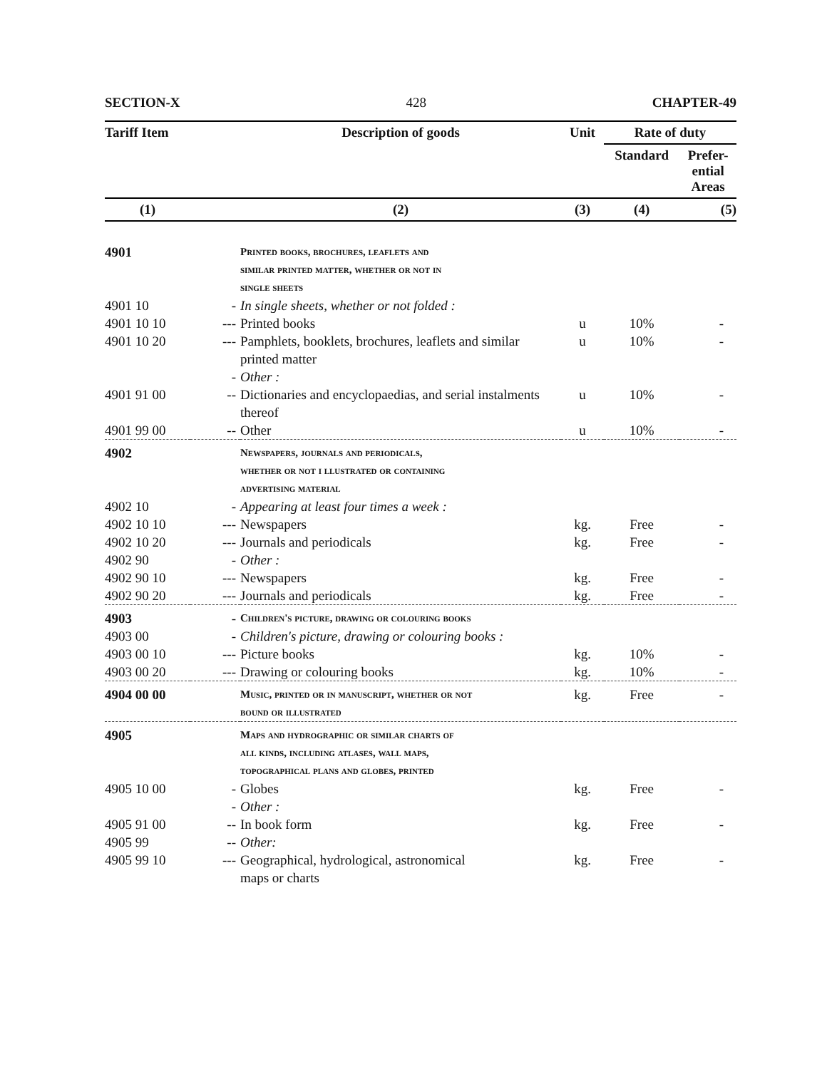SECTION-X 428 CHAPTER-49
| Tariff Item | | Description of goods | Unit | Rate of duty | |
| --- | --- | --- | --- | --- | --- |
| | | | | Standard | Prefer- ential Areas |
| (1) | | (2) | (3) | (4) | (5) |
| 4901 | | Printed books, brochures, leaflets and similar printed matter, whether or not in single sheets | | | |
| 4901 10 | - | In single sheets, whether or not folded : | | | |
| 4901 10 10 | --- | Printed books | u | 10% | - |
| 4901 10 20 | --- | Pamphlets, booklets, brochures, leaflets and similar printed matter | u | 10% | - |
| | - | Other : | | | |
| 4901 91 00 | -- | Dictionaries and encyclopaedias, and serial instalments thereof | u | 10% | - |
| 4901 99 00 | -- | Other | u | 10% | - |
| 4902 | | Newspapers, journals and periodicals, whether or not i llustrated or containing advertising material | | | |
| 4902 10 | - | Appearing at least four times a week : | | | |
| 4902 10 10 | --- | Newspapers | kg. | Free | - |
| 4902 10 20 | --- | Journals and periodicals | kg. | Free | - |
| 4902 90 | - | Other : | | | |
| 4902 90 10 | --- | Newspapers | kg. | Free | - |
| 4902 90 20 | --- | Journals and periodicals | kg. | Free | - |
| 4903 | - | Children's picture, drawing or colouring books | | | |
| 4903 00 | - | Children's picture, drawing or colouring books : | | | |
| 4903 00 10 | --- | Picture books | kg. | 10% | - |
| 4903 00 20 | --- | Drawing or colouring books | kg. | 10% | - |
| 4904 00 00 | | Music, printed or in manuscript, whether or not bound or illustrated | kg. | Free | - |
| 4905 | | Maps and hydrographic or similar charts of all kinds, including atlases, wall maps, topographical plans and globes, printed | | | |
| 4905 10 00 | - | Globes | kg. | Free | - |
| | - | Other : | | | |
| 4905 91 00 | -- | In book form | kg. | Free | - |
| 4905 99 | -- | Other: | | | |
| 4905 99 10 | --- | Geographical, hydrological, astronomical maps or charts | kg. | Free | - |